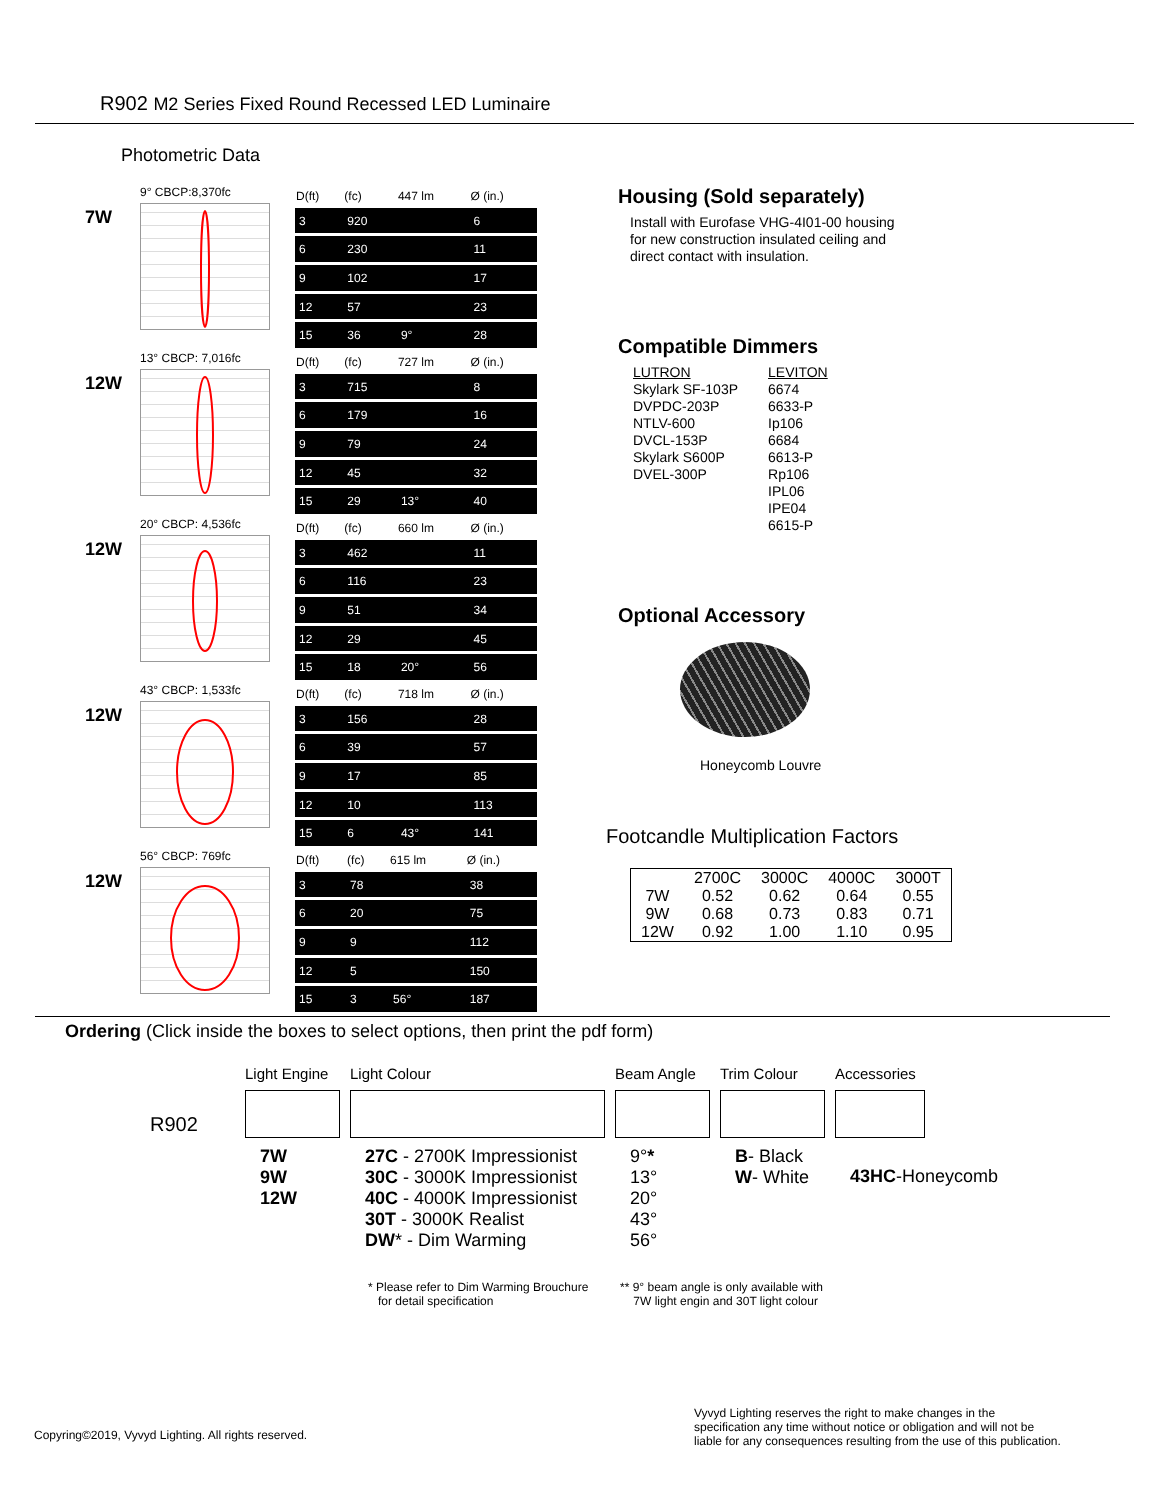R902 M2 Series Fixed Round Recessed LED Luminaire
Photometric Data
7W
9° CBCP:8,370fc
| D(ft) | (fc) | 447 lm | Ø (in.) |
| --- | --- | --- | --- |
| 3 | 920 | | 6 |
| 6 | 230 | | 11 |
| 9 | 102 | | 17 |
| 12 | 57 | | 23 |
| 15 | 36 | 9° | 28 |
12W
13° CBCP: 7,016fc
| D(ft) | (fc) | 727 lm | Ø (in.) |
| --- | --- | --- | --- |
| 3 | 715 | | 8 |
| 6 | 179 | | 16 |
| 9 | 79 | | 24 |
| 12 | 45 | | 32 |
| 15 | 29 | 13° | 40 |
12W
20° CBCP: 4,536fc
| D(ft) | (fc) | 660 lm | Ø (in.) |
| --- | --- | --- | --- |
| 3 | 462 | | 11 |
| 6 | 116 | | 23 |
| 9 | 51 | | 34 |
| 12 | 29 | | 45 |
| 15 | 18 | 20° | 56 |
12W
43° CBCP: 1,533fc
| D(ft) | (fc) | 718 lm | Ø (in.) |
| --- | --- | --- | --- |
| 3 | 156 | | 28 |
| 6 | 39 | | 57 |
| 9 | 17 | | 85 |
| 12 | 10 | | 113 |
| 15 | 6 | 43° | 141 |
12W
56° CBCP: 769fc
| D(ft) | (fc) | 615 lm | Ø (in.) |
| --- | --- | --- | --- |
| 3 | 78 | | 38 |
| 6 | 20 | | 75 |
| 9 | 9 | | 112 |
| 12 | 5 | | 150 |
| 15 | 3 | 56° | 187 |
Housing (Sold separately)
Install with Eurofase VHG-4I01-00 housing
for new construction insulated ceiling and
direct contact with insulation.
Compatible Dimmers
LUTRON
Skylark SF-103P
DVPDC-203P
NTLV-600
DVCL-153P
Skylark S600P
DVEL-300P
LEVITON
6674
6633-P
Ip106
6684
6613-P
Rp106
IPL06
IPE04
6615-P
Optional Accessory
Honeycomb Louvre
Footcandle Multiplication Factors
| | 2700C | 3000C | 4000C | 3000T |
| --- | --- | --- | --- | --- |
| 7W | 0.52 | 0.62 | 0.64 | 0.55 |
| 9W | 0.68 | 0.73 | 0.83 | 0.71 |
| 12W | 0.92 | 1.00 | 1.10 | 0.95 |
Ordering (Click inside the boxes to select options, then print the pdf form)
R902
Light Engine
7W
9W
12W
Light Colour
27C - 2700K Impressionist
30C - 3000K Impressionist
40C - 4000K Impressionist
30T - 3000K Realist
DW* - Dim Warming
Beam Angle
9°*
13°
20°
43°
56°
Trim Colour
B- Black
W- White
Accessories
43HC-Honeycomb
* Please refer to Dim Warming Brouchure
for detail specification
** 9° beam angle is only available with
7W light engin and 30T light colour
Copyring©2019, Vyvyd Lighting. All rights reserved.
Vyvyd Lighting reserves the right to make changes in the
specification any time without notice or obligation and will not be
liable for any consequences resulting from the use of this publication.